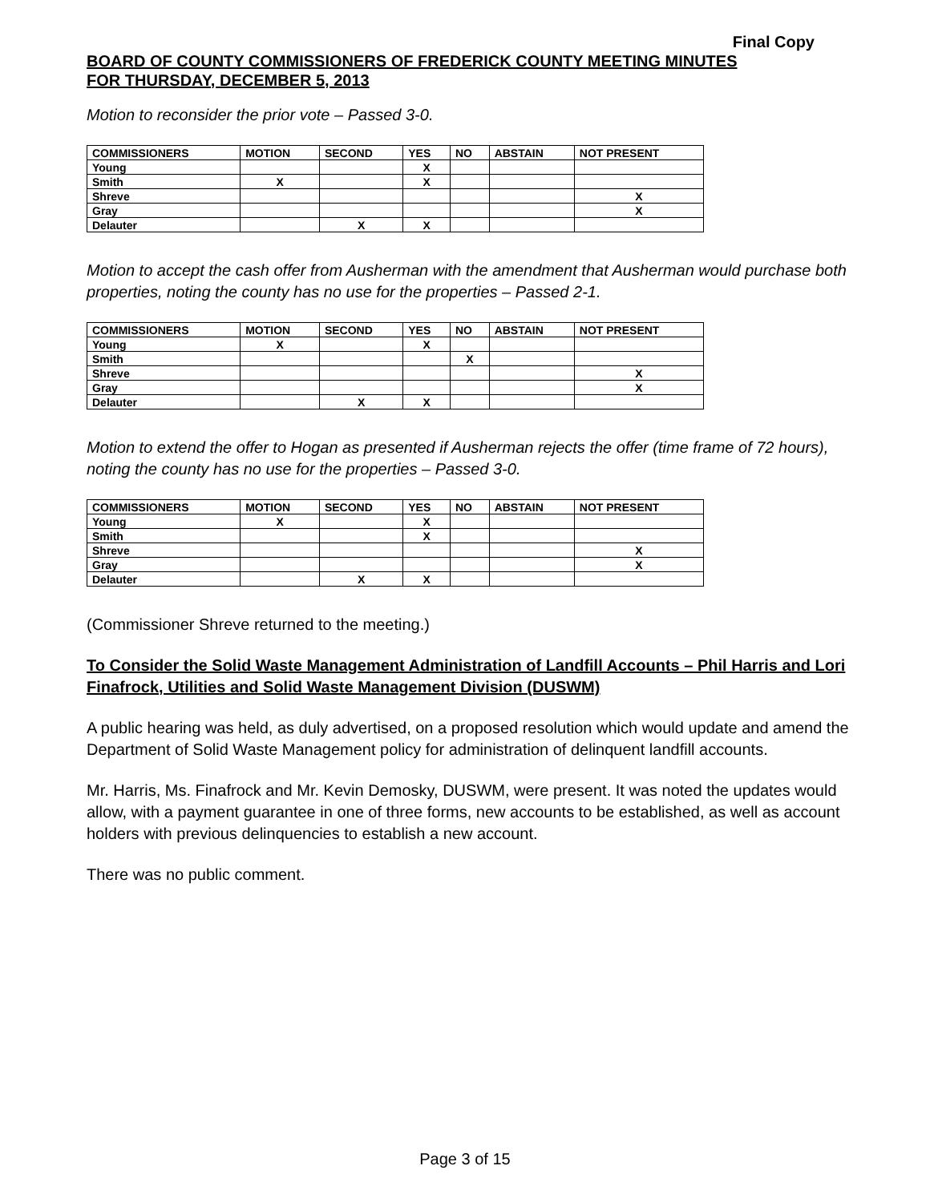Final Copy
BOARD OF COUNTY COMMISSIONERS OF FREDERICK COUNTY MEETING MINUTES
FOR THURSDAY, DECEMBER 5, 2013
Motion to reconsider the prior vote – Passed 3-0.
| COMMISSIONERS | MOTION | SECOND | YES | NO | ABSTAIN | NOT PRESENT |
| --- | --- | --- | --- | --- | --- | --- |
| Young | | | X | | | |
| Smith | X | | X | | | |
| Shreve | | | | | | X |
| Gray | | | | | | X |
| Delauter | | X | X | | | |
Motion to accept the cash offer from Ausherman with the amendment that Ausherman would purchase both properties, noting the county has no use for the properties – Passed 2-1.
| COMMISSIONERS | MOTION | SECOND | YES | NO | ABSTAIN | NOT PRESENT |
| --- | --- | --- | --- | --- | --- | --- |
| Young | X | | X | | | |
| Smith | | | | X | | |
| Shreve | | | | | | X |
| Gray | | | | | | X |
| Delauter | | X | X | | | |
Motion to extend the offer to Hogan as presented if Ausherman rejects the offer (time frame of 72 hours), noting the county has no use for the properties – Passed 3-0.
| COMMISSIONERS | MOTION | SECOND | YES | NO | ABSTAIN | NOT PRESENT |
| --- | --- | --- | --- | --- | --- | --- |
| Young | X | | X | | | |
| Smith | | | X | | | |
| Shreve | | | | | | X |
| Gray | | | | | | X |
| Delauter | | X | X | | | |
(Commissioner Shreve returned to the meeting.)
To Consider the Solid Waste Management Administration of Landfill Accounts – Phil Harris and Lori Finafrock, Utilities and Solid Waste Management Division (DUSWM)
A public hearing was held, as duly advertised, on a proposed resolution which would update and amend the Department of Solid Waste Management policy for administration of delinquent landfill accounts.
Mr. Harris, Ms. Finafrock and Mr. Kevin Demosky, DUSWM, were present. It was noted the updates would allow, with a payment guarantee in one of three forms, new accounts to be established, as well as account holders with previous delinquencies to establish a new account.
There was no public comment.
Page 3 of 15